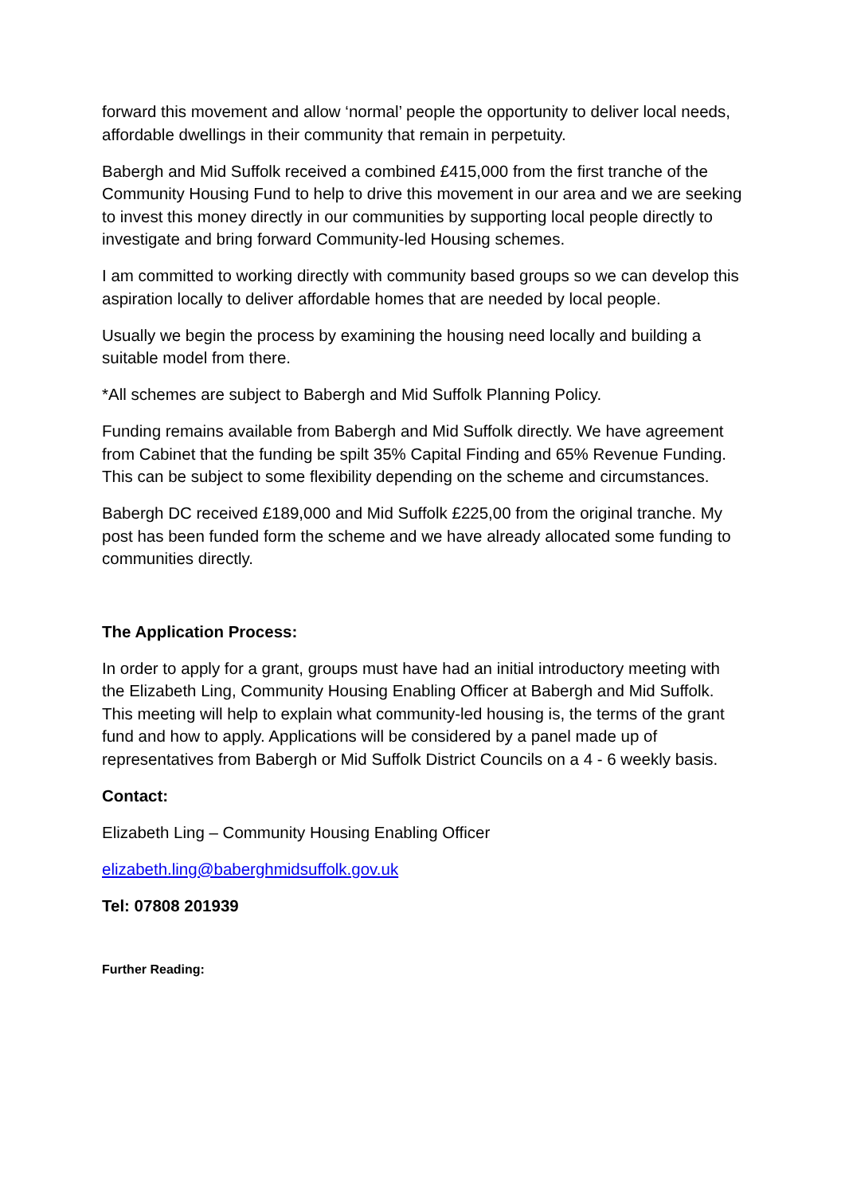forward this movement and allow ‘normal’ people the opportunity to deliver local needs, affordable dwellings in their community that remain in perpetuity.
Babergh and Mid Suffolk received a combined £415,000 from the first tranche of the Community Housing Fund to help to drive this movement in our area and we are seeking to invest this money directly in our communities by supporting local people directly to investigate and bring forward Community-led Housing schemes.
I am committed to working directly with community based groups so we can develop this aspiration locally to deliver affordable homes that are needed by local people.
Usually we begin the process by examining the housing need locally and building a suitable model from there.
*All schemes are subject to Babergh and Mid Suffolk Planning Policy.
Funding remains available from Babergh and Mid Suffolk directly. We have agreement from Cabinet that the funding be spilt 35% Capital Finding and 65% Revenue Funding. This can be subject to some flexibility depending on the scheme and circumstances.
Babergh DC received £189,000 and Mid Suffolk £225,00 from the original tranche. My post has been funded form the scheme and we have already allocated some funding to communities directly.
The Application Process:
In order to apply for a grant, groups must have had an initial introductory meeting with the Elizabeth Ling, Community Housing Enabling Officer at Babergh and Mid Suffolk. This meeting will help to explain what community-led housing is, the terms of the grant fund and how to apply. Applications will be considered by a panel made up of representatives from Babergh or Mid Suffolk District Councils on a 4 - 6 weekly basis.
Contact:
Elizabeth Ling – Community Housing Enabling Officer
elizabeth.ling@baberghmidsuffolk.gov.uk
Tel: 07808 201939
Further Reading: